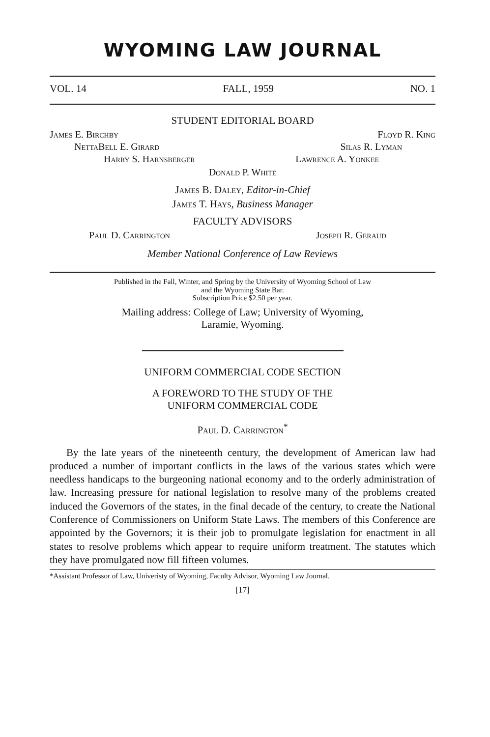WYOMING LAW JOURNAL
VOL. 14 FALL, 1959 NO. 1
STUDENT EDITORIAL BOARD
James E. Birchby Floyd R. King
NettaBell E. Girard Silas R. Lyman
Harry S. Harnsberger Lawrence A. Yonkee
Donald P. White
James B. Daley, Editor-in-Chief
James T. Hays, Business Manager
FACULTY ADVISORS
Paul D. Carrington Joseph R. Geraud
Member National Conference of Law Reviews
Published in the Fall, Winter, and Spring by the University of Wyoming School of Law
and the Wyoming State Bar.
Subscription Price $2.50 per year.
Mailing address: College of Law; University of Wyoming,
Laramie, Wyoming.
UNIFORM COMMERCIAL CODE SECTION
A FOREWORD TO THE STUDY OF THE
UNIFORM COMMERCIAL CODE
Paul D. Carrington<sup>*</sup>
By the late years of the nineteenth century, the development of American law had produced a number of important conflicts in the laws of the various states which were needless handicaps to the burgeoning national economy and to the orderly administration of law. Increasing pressure for national legislation to resolve many of the problems created induced the Governors of the states, in the final decade of the century, to create the National Conference of Commissioners on Uniform State Laws. The members of this Conference are appointed by the Governors; it is their job to promulgate legislation for enactment in all states to resolve problems which appear to require uniform treatment. The statutes which they have promulgated now fill fifteen volumes.
*Assistant Professor of Law, Univeristy of Wyoming, Faculty Advisor, Wyoming Law Journal.
[17]